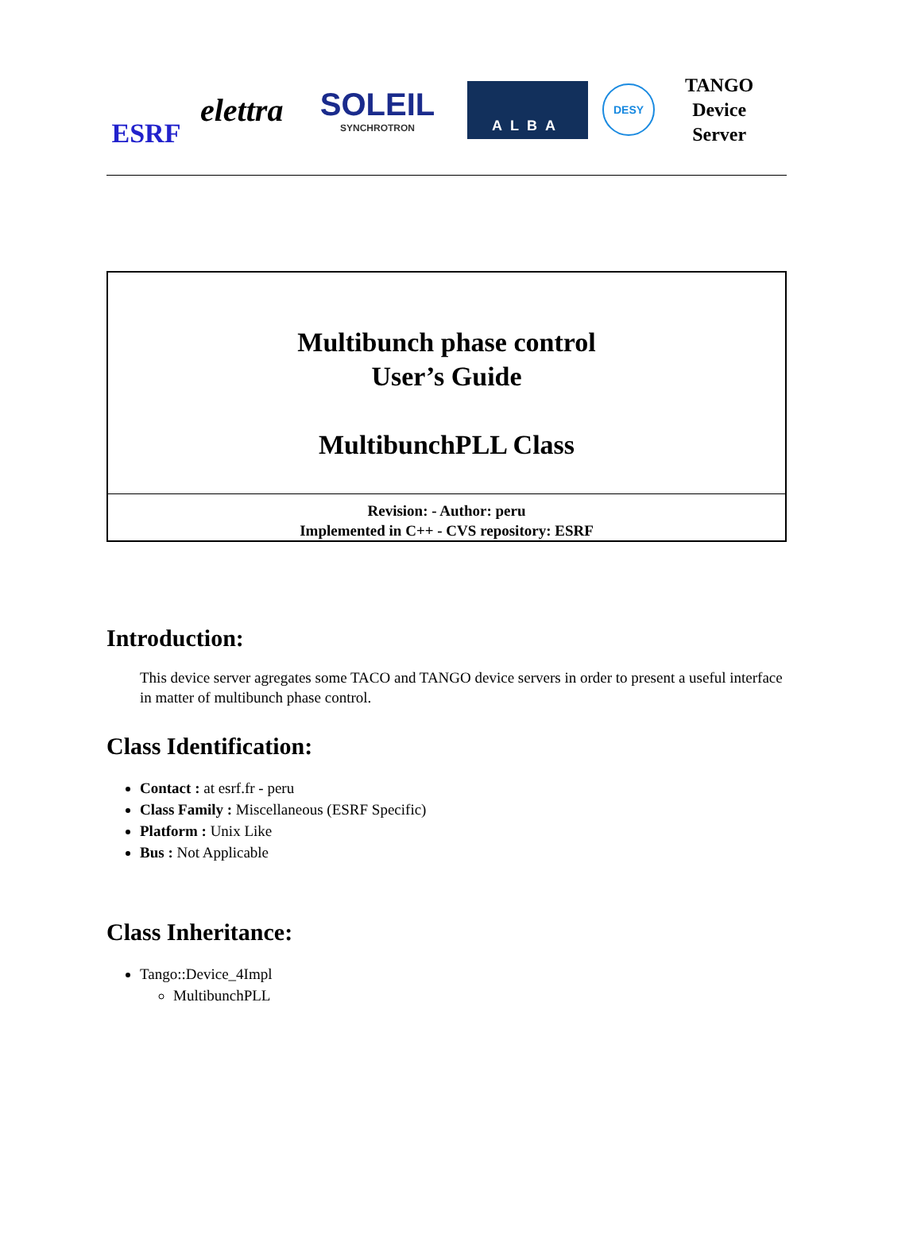ESRF
elettra
SOLEIL
SYNCHROTRON
ALBA
DESY
TANGO
Device
Server
Multibunch phase control
User’s Guide
MultibunchPLL Class
Revision: - Author: peru
Implemented in C++ - CVS repository: ESRF
Introduction:
This device server agregates some TACO and TANGO device servers in order to present a useful interface in matter of multibunch phase control.
Class Identification:
Contact : at esrf.fr - peru
Class Family : Miscellaneous (ESRF Specific)
Platform : Unix Like
Bus : Not Applicable
Class Inheritance:
Tango::Device_4Impl
MultibunchPLL